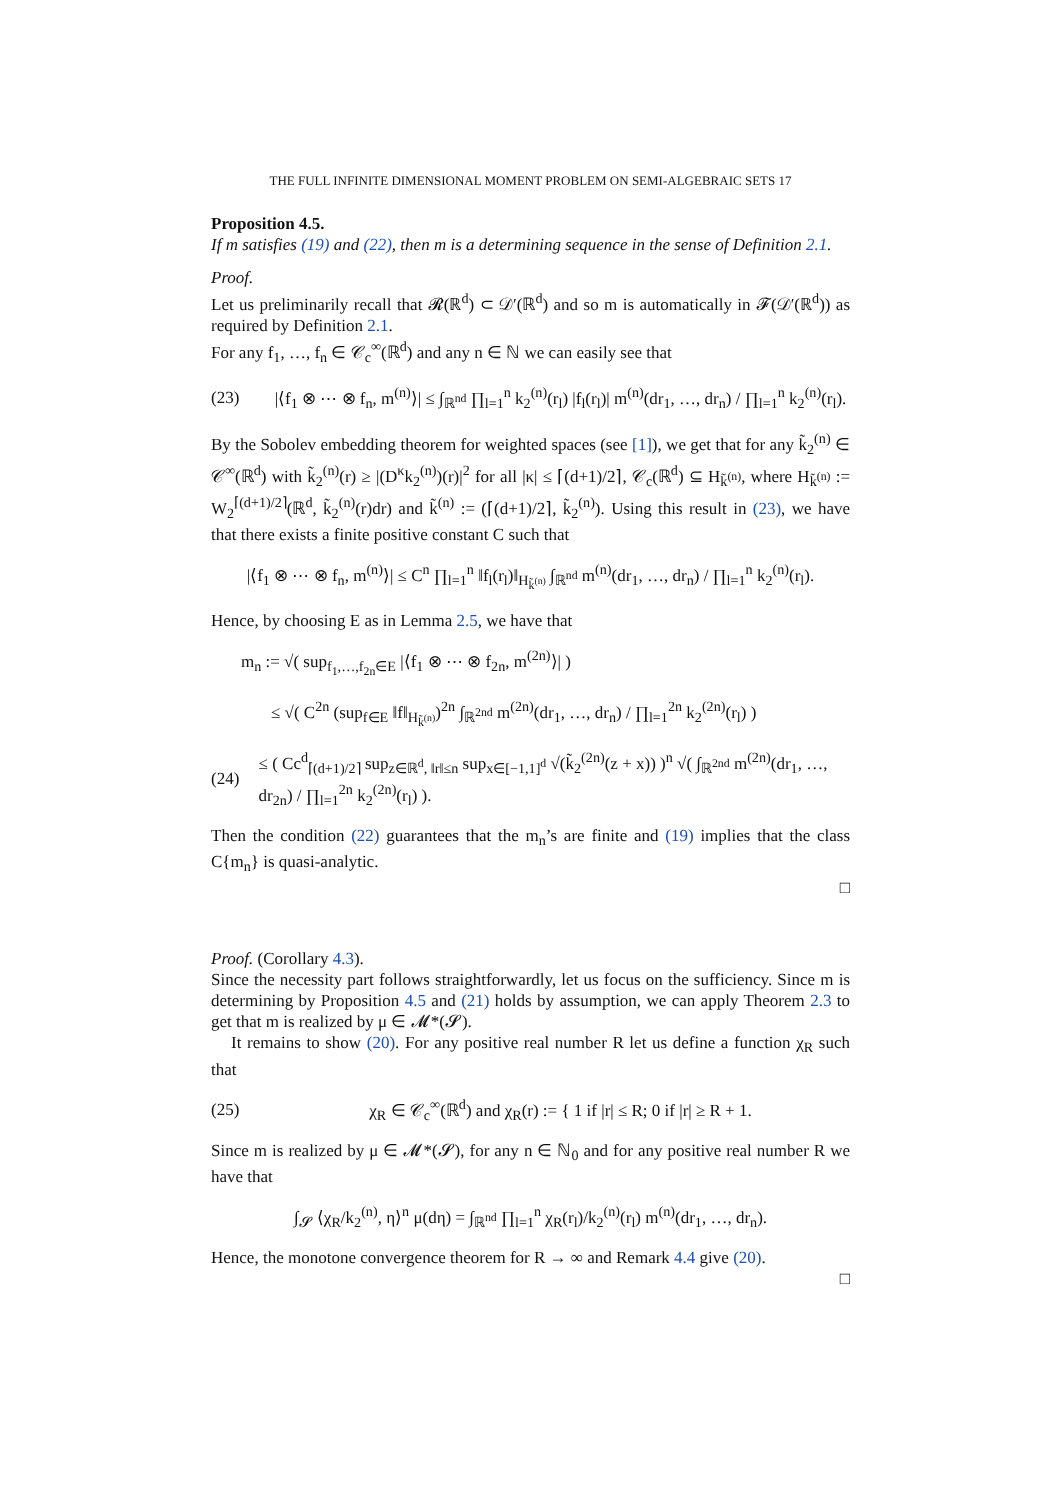THE FULL INFINITE DIMENSIONAL MOMENT PROBLEM ON SEMI-ALGEBRAIC SETS 17
Proposition 4.5.
If m satisfies (19) and (22), then m is a determining sequence in the sense of Definition 2.1.
Proof.
Let us preliminarily recall that 𝓡(ℝ<sup>d</sup>) ⊂ 𝒟′(ℝ<sup>d</sup>) and so m is automatically in 𝓕(𝒟′(ℝ<sup>d</sup>)) as required by Definition 2.1.
For any f<sub>1</sub>, …, f<sub>n</sub> ∈ 𝒞<sub>c</sub><sup>∞</sup>(ℝ<sup>d</sup>) and any n ∈ ℕ we can easily see that
(23) |⟨f<sub>1</sub> ⊗ ⋯ ⊗ f<sub>n</sub>, m<sup>(n)</sup>⟩| ≤ ∫<sub>ℝ<sup>nd</sup></sub> ∏<sub>l=1</sub><sup>n</sup> k<sub>2</sub><sup>(n)</sup>(r<sub>l</sub>) |f<sub>l</sub>(r<sub>l</sub>)| m<sup>(n)</sup>(dr<sub>1</sub>, …, dr<sub>n</sub>) / ∏<sub>l=1</sub><sup>n</sup> k<sub>2</sub><sup>(n)</sup>(r<sub>l</sub>).
By the Sobolev embedding theorem for weighted spaces (see [1]), we get that for any k̃<sub>2</sub><sup>(n)</sup> ∈ 𝒞<sup>∞</sup>(ℝ<sup>d</sup>) with k̃<sub>2</sub><sup>(n)</sup>(r) ≥ |(D<sup>κ</sup>k<sub>2</sub><sup>(n)</sup>)(r)|<sup>2</sup> for all |κ| ≤ ⌈(d+1)/2⌉, 𝒞<sub>c</sub>(ℝ<sup>d</sup>) ⊆ H<sub>k̃<sup>(n)</sup></sub>, where H<sub>k̃<sup>(n)</sup></sub> := W<sub>2</sub><sup>⌈(d+1)/2⌉</sup>(ℝ<sup>d</sup>, k̃<sub>2</sub><sup>(n)</sup>(r)dr) and k̃<sup>(n)</sup> := (⌈(d+1)/2⌉, k̃<sub>2</sub><sup>(n)</sup>). Using this result in (23), we have that there exists a finite positive constant C such that
|⟨f<sub>1</sub> ⊗ ⋯ ⊗ f<sub>n</sub>, m<sup>(n)</sup>⟩| ≤ C<sup>n</sup> ∏<sub>l=1</sub><sup>n</sup> ‖f<sub>l</sub>(r<sub>l</sub>)‖<sub>H<sub>k̃<sup>(n)</sup></sub></sub> ∫<sub>ℝ<sup>nd</sup></sub> m<sup>(n)</sup>(dr<sub>1</sub>, …, dr<sub>n</sub>) / ∏<sub>l=1</sub><sup>n</sup> k<sub>2</sub><sup>(n)</sup>(r<sub>l</sub>).
Hence, by choosing E as in Lemma 2.5, we have that
m<sub>n</sub> := √( sup<sub>f<sub>1</sub>,…,f<sub>2n</sub>∈E</sub> |⟨f<sub>1</sub> ⊗ ⋯ ⊗ f<sub>2n</sub>, m<sup>(2n)</sup>⟩| )
≤ √( C<sup>2n</sup> (sup<sub>f∈E</sub> ‖f‖<sub>H<sub>k̃<sup>(n)</sup></sub></sub>)<sup>2n</sup> ∫<sub>ℝ<sup>2nd</sup></sub> m<sup>(2n)</sup>(dr<sub>1</sub>, …, dr<sub>n</sub>) / ∏<sub>l=1</sub><sup>2n</sup> k<sub>2</sub><sup>(2n)</sup>(r<sub>l</sub>) )
(24) ≤ ( Cc<sup>d</sup><sub>⌈(d+1)/2⌉</sub> sup<sub>z∈ℝ<sup>d</sup>, ‖r‖≤n</sub> sup<sub>x∈[−1,1]<sup>d</sup></sub> √(k̃<sub>2</sub><sup>(2n)</sup>(z + x)) )<sup>n</sup> √( ∫<sub>ℝ<sup>2nd</sup></sub> m<sup>(2n)</sup>(dr<sub>1</sub>, …, dr<sub>2n</sub>) / ∏<sub>l=1</sub><sup>2n</sup> k<sub>2</sub><sup>(2n)</sup>(r<sub>l</sub>) ).
Then the condition (22) guarantees that the m<sub>n</sub>’s are finite and (19) implies that the class C{m<sub>n</sub>} is quasi-analytic.
□
Proof. (Corollary 4.3).
Since the necessity part follows straightforwardly, let us focus on the sufficiency. Since m is determining by Proposition 4.5 and (21) holds by assumption, we can apply Theorem 2.3 to get that m is realized by μ ∈ 𝓜*(𝓢).
It remains to show (20). For any positive real number R let us define a function χ<sub>R</sub> such that
(25) χ<sub>R</sub> ∈ 𝒞<sub>c</sub><sup>∞</sup>(ℝ<sup>d</sup>) and χ<sub>R</sub>(r) := { 1 if |r| ≤ R; 0 if |r| ≥ R + 1.
Since m is realized by μ ∈ 𝓜*(𝓢), for any n ∈ ℕ<sub>0</sub> and for any positive real number R we have that
∫<sub>𝓢</sub> ⟨χ<sub>R</sub>/k<sub>2</sub><sup>(n)</sup>, η⟩<sup>n</sup> μ(dη) = ∫<sub>ℝ<sup>nd</sup></sub> ∏<sub>l=1</sub><sup>n</sup> χ<sub>R</sub>(r<sub>l</sub>)/k<sub>2</sub><sup>(n)</sup>(r<sub>l</sub>) m<sup>(n)</sup>(dr<sub>1</sub>, …, dr<sub>n</sub>).
Hence, the monotone convergence theorem for R → ∞ and Remark 4.4 give (20).
□